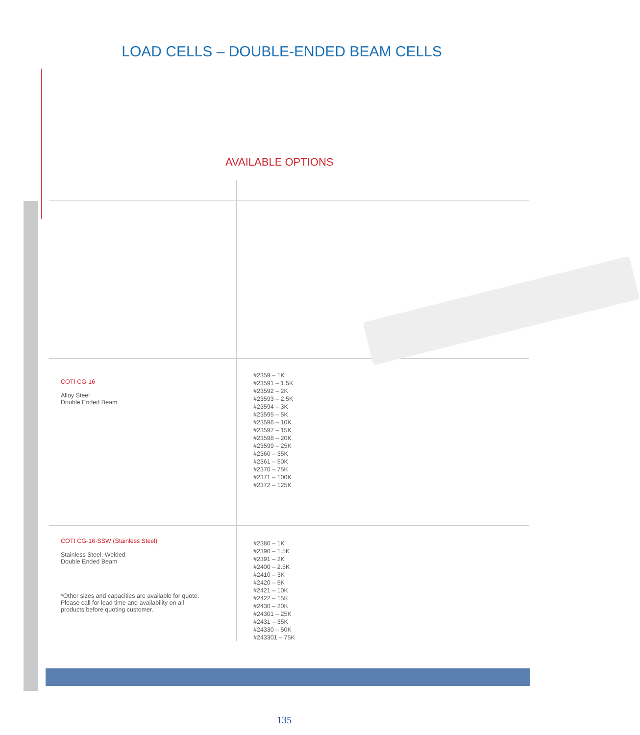LOAD CELLS – DOUBLE-ENDED BEAM CELLS
AVAILABLE OPTIONS
| COTI CG-16 Alloy Steel Double Ended Beam | #2359 – 1K #23591 – 1.5K #23592 – 2K #23593 – 2.5K #23594 – 3K #23595 – 5K #23596 – 10K #23597 – 15K #23598 – 20K #23599 – 25K #2360 – 35K #2361 – 50K #2370 – 75K #2371 – 100K #2372 – 125K |
| COTI CG-16-SSW (Stainless Steel) Stainless Steel, Welded Double Ended Beam *Other sizes and capacities are available for quote. Please call for lead time and availability on all products before quoting customer. | #2380 – 1K #2390 – 1.5K #2391 – 2K #2400 – 2.5K #2410 – 3K #2420 – 5K #2421 – 10K #2422 – 15K #2430 – 20K #24301 – 25K #2431 – 35K #24330 – 50K #243301 – 75K |
135